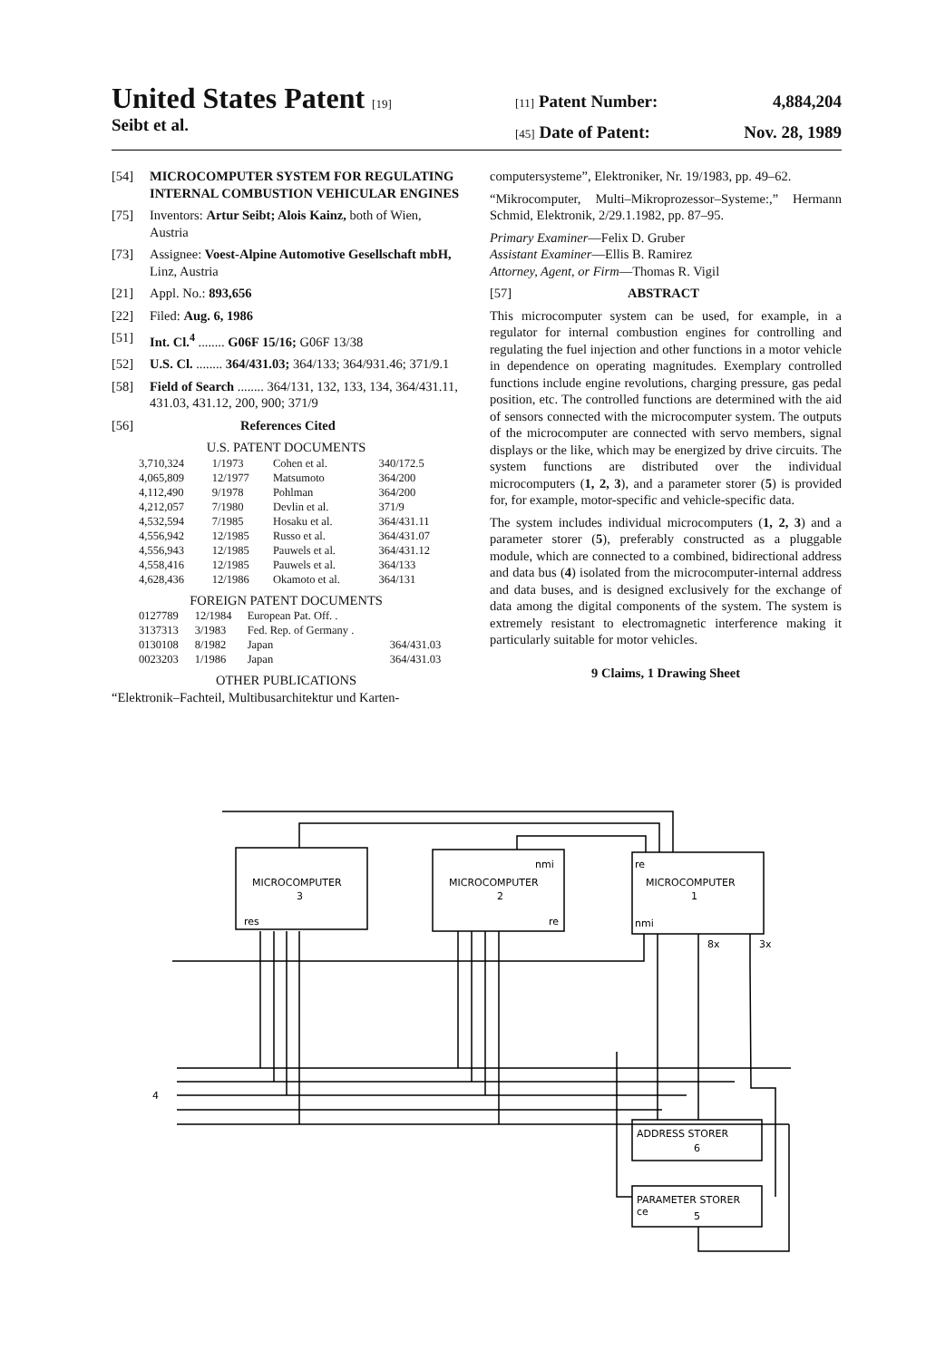United States Patent [19]
Seibt et al.
[11] Patent Number: 4,884,204
[45] Date of Patent: Nov. 28, 1989
[54] MICROCOMPUTER SYSTEM FOR REGULATING INTERNAL COMBUSTION VEHICULAR ENGINES
[75] Inventors: Artur Seibt; Alois Kainz, both of Wien, Austria
[73] Assignee: Voest-Alpine Automotive Gesellschaft mbH, Linz, Austria
[21] Appl. No.: 893,656
[22] Filed: Aug. 6, 1986
[51] Int. Cl.<sup>4</sup> ........ G06F 15/16; G06F 13/38
[52] U.S. Cl. ........ 364/431.03; 364/133; 364/931.46; 371/9.1
[58] Field of Search ........ 364/131, 132, 133, 134, 364/431.11, 431.03, 431.12, 200, 900; 371/9
[56] References Cited
U.S. PATENT DOCUMENTS
| 3,710,324 | 1/1973 | Cohen et al. | 340/172.5 |
| 4,065,809 | 12/1977 | Matsumoto | 364/200 |
| 4,112,490 | 9/1978 | Pohlman | 364/200 |
| 4,212,057 | 7/1980 | Devlin et al. | 371/9 |
| 4,532,594 | 7/1985 | Hosaku et al. | 364/431.11 |
| 4,556,942 | 12/1985 | Russo et al. | 364/431.07 |
| 4,556,943 | 12/1985 | Pauwels et al. | 364/431.12 |
| 4,558,416 | 12/1985 | Pauwels et al. | 364/133 |
| 4,628,436 | 12/1986 | Okamoto et al. | 364/131 |
FOREIGN PATENT DOCUMENTS
| 0127789 | 12/1984 | European Pat. Off. . | |
| 3137313 | 3/1983 | Fed. Rep. of Germany . | |
| 0130108 | 8/1982 | Japan | 364/431.03 |
| 0023203 | 1/1986 | Japan | 364/431.03 |
OTHER PUBLICATIONS
“Elektronik–Fachteil, Multibusarchitektur und Karten-
computersysteme”, Elektroniker, Nr. 19/1983, pp. 49–62.
“Mikrocomputer, Multi–Mikroprozessor–Systeme:,” Hermann Schmid, Elektronik, 2/29.1.1982, pp. 87–95.
Primary Examiner—Felix D. Gruber
Assistant Examiner—Ellis B. Ramirez
Attorney, Agent, or Firm—Thomas R. Vigil
[57] ABSTRACT
This microcomputer system can be used, for example, in a regulator for internal combustion engines for controlling and regulating the fuel injection and other functions in a motor vehicle in dependence on operating magnitudes. Exemplary controlled functions include engine revolutions, charging pressure, gas pedal position, etc. The controlled functions are determined with the aid of sensors connected with the microcomputer system. The outputs of the microcomputer are connected with servo members, signal displays or the like, which may be energized by drive circuits. The system functions are distributed over the individual microcomputers (1, 2, 3), and a parameter storer (5) is provided for, for example, motor-specific and vehicle-specific data.
The system includes individual microcomputers (1, 2, 3) and a parameter storer (5), preferably constructed as a pluggable module, which are connected to a combined, bidirectional address and data bus (4) isolated from the microcomputer-internal address and data buses, and is designed exclusively for the exchange of data among the digital components of the system. The system is extremely resistant to electromagnetic interference making it particularly suitable for motor vehicles.
9 Claims, 1 Drawing Sheet
MICROCOMPUTER
3
res
MICROCOMPUTER
2
nmi
re
MICROCOMPUTER
1
re
nmi
ADDRESS STORER
6
PARAMETER STORER
ce
5
8x
3x
4